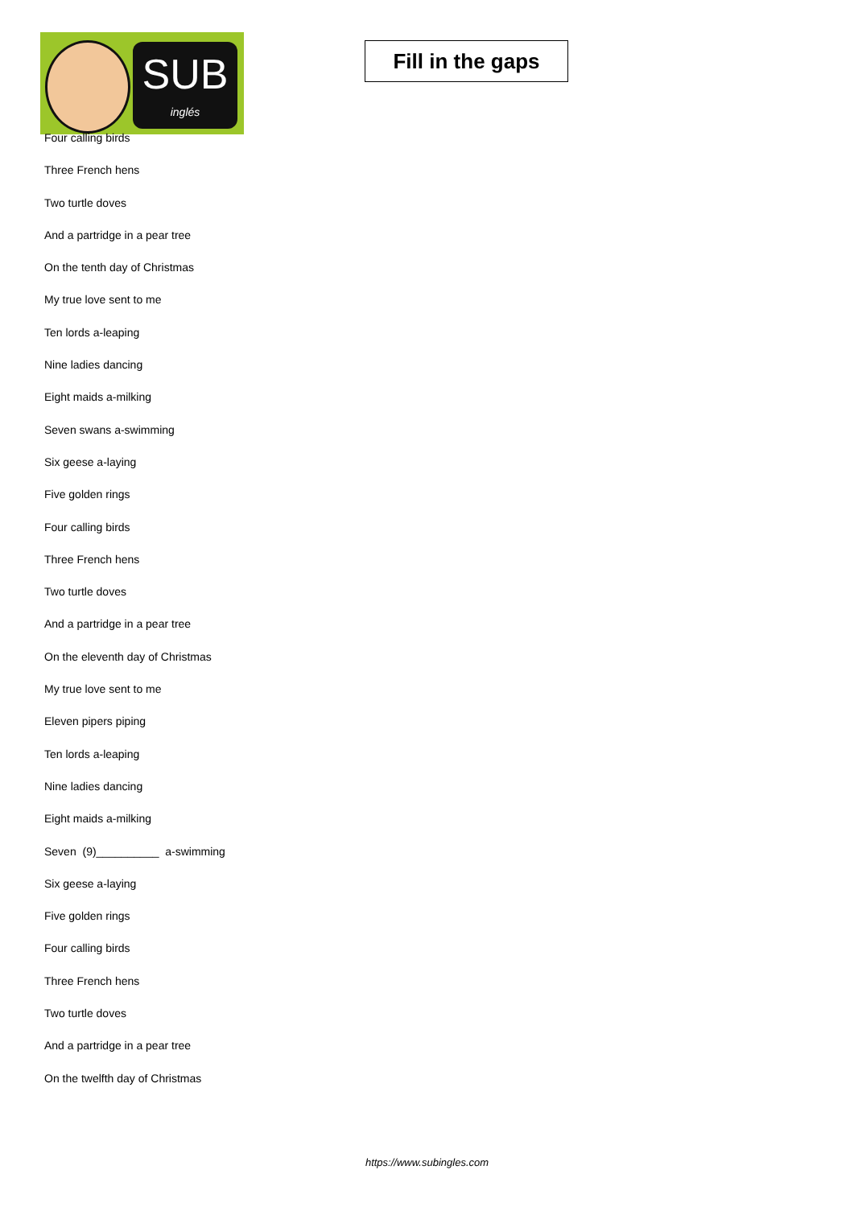SUB
inglés
Fill in the gaps
Four calling birds
Three French hens
Two turtle doves
And a partridge in a pear tree
On the tenth day of Christmas
My true love sent to me
Ten lords a-leaping
Nine ladies dancing
Eight maids a-milking
Seven swans a-swimming
Six geese a-laying
Five golden rings
Four calling birds
Three French hens
Two turtle doves
And a partridge in a pear tree
On the eleventh day of Christmas
My true love sent to me
Eleven pipers piping
Ten lords a-leaping
Nine ladies dancing
Eight maids a-milking
Seven (9)__________ a-swimming
Six geese a-laying
Five golden rings
Four calling birds
Three French hens
Two turtle doves
And a partridge in a pear tree
On the twelfth day of Christmas
https://www.subingles.com